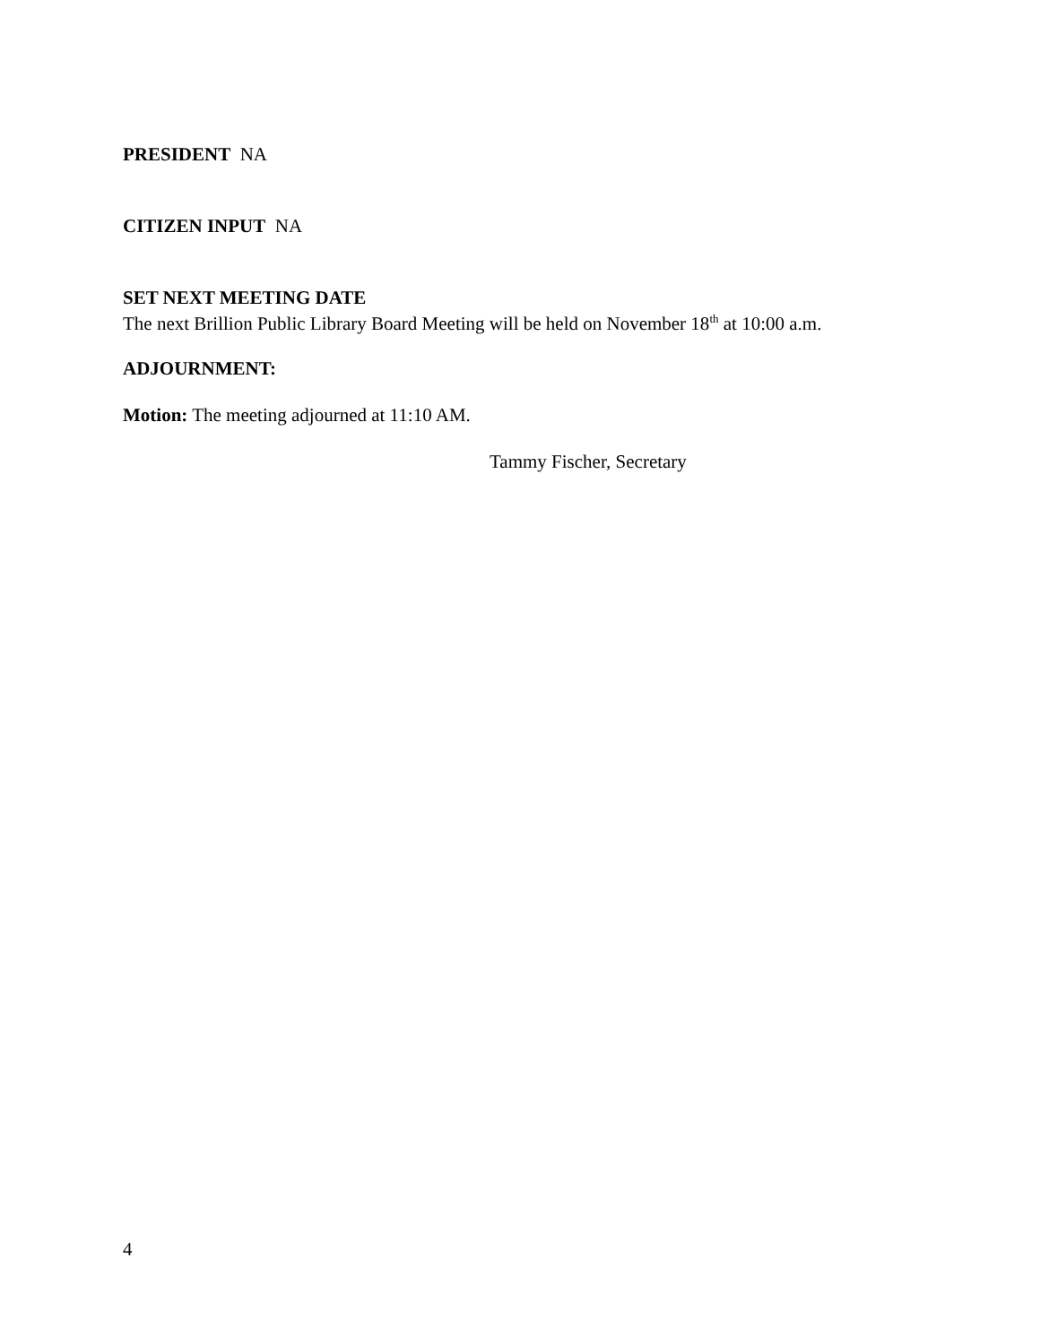PRESIDENT NA
CITIZEN INPUT NA
SET NEXT MEETING DATE
The next Brillion Public Library Board Meeting will be held on November 18<sup>th</sup> at 10:00 a.m.
ADJOURNMENT:
Motion: The meeting adjourned at 11:10 AM.
Tammy Fischer, Secretary
4